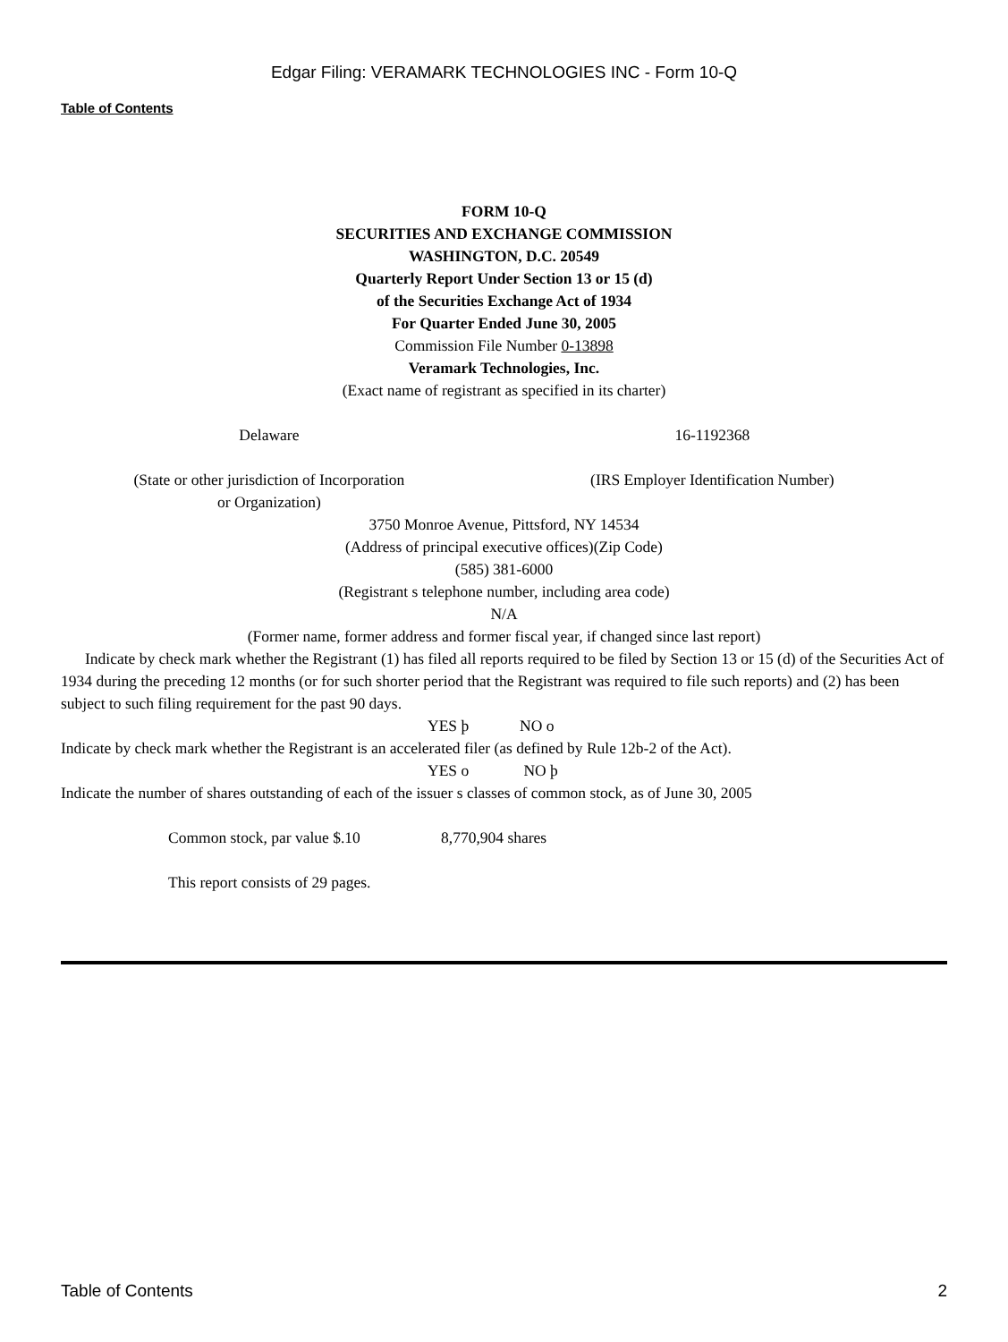Edgar Filing: VERAMARK TECHNOLOGIES INC - Form 10-Q
Table of Contents
FORM 10-Q
SECURITIES AND EXCHANGE COMMISSION
WASHINGTON, D.C. 20549
Quarterly Report Under Section 13 or 15 (d)
of the Securities Exchange Act of 1934
For Quarter Ended June 30, 2005
Commission File Number 0-13898
Veramark Technologies, Inc.
(Exact name of registrant as specified in its charter)
| Delaware | 16-1192368 |
| (State or other jurisdiction of Incorporation or Organization) | (IRS Employer Identification Number) |
3750 Monroe Avenue, Pittsford, NY 14534
(Address of principal executive offices)(Zip Code)
(585) 381-6000
(Registrant s telephone number, including area code)
N/A
(Former name, former address and former fiscal year, if changed since last report)
Indicate by check mark whether the Registrant (1) has filed all reports required to be filed by Section 13 or 15 (d) of the Securities Act of 1934 during the preceding 12 months (or for such shorter period that the Registrant was required to file such reports) and (2) has been subject to such filing requirement for the past 90 days.
YES þ NO o
Indicate by check mark whether the Registrant is an accelerated filer (as defined by Rule 12b-2 of the Act).
YES o NO þ
Indicate the number of shares outstanding of each of the issuer s classes of common stock, as of June 30, 2005
| Common stock, par value $.10 | 8,770,904 shares |
This report consists of 29 pages.
Table of Contents 2